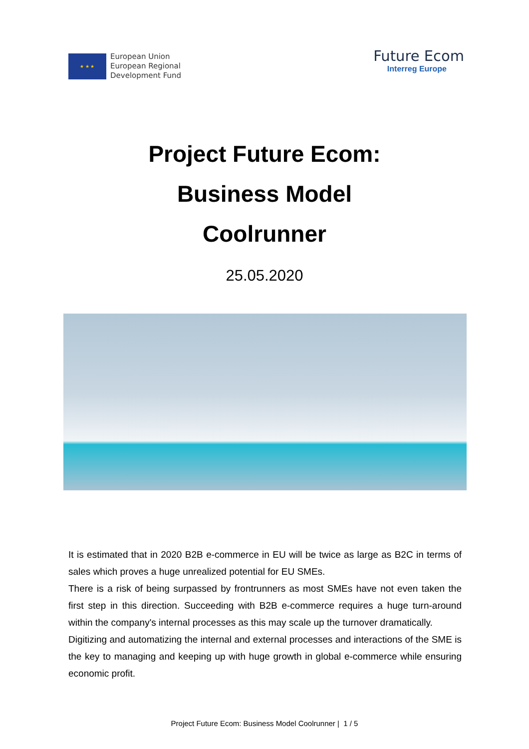★ ★ ★
European Union
European Regional
Development Fund
Future Ecom
Interreg Europe
Project Future Ecom:
Business Model
Coolrunner
25.05.2020
It is estimated that in 2020 B2B e-commerce in EU will be twice as large as B2C in terms of sales which proves a huge unrealized potential for EU SMEs.
There is a risk of being surpassed by frontrunners as most SMEs have not even taken the first step in this direction. Succeeding with B2B e-commerce requires a huge turn-around within the company's internal processes as this may scale up the turnover dramatically.
Digitizing and automatizing the internal and external processes and interactions of the SME is the key to managing and keeping up with huge growth in global e-commerce while ensuring economic profit.
Project Future Ecom: Business Model Coolrunner | 1 / 5